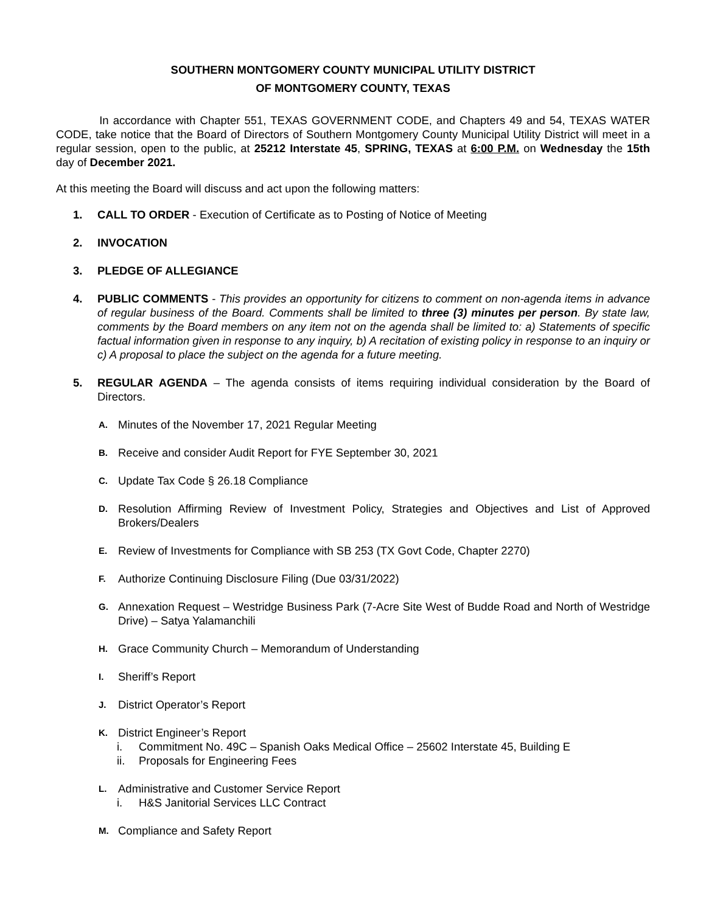SOUTHERN MONTGOMERY COUNTY MUNICIPAL UTILITY DISTRICT
OF MONTGOMERY COUNTY, TEXAS
In accordance with Chapter 551, TEXAS GOVERNMENT CODE, and Chapters 49 and 54, TEXAS WATER CODE, take notice that the Board of Directors of Southern Montgomery County Municipal Utility District will meet in a regular session, open to the public, at 25212 Interstate 45, SPRING, TEXAS at 6:00 P.M. on Wednesday the 15th day of December 2021.
At this meeting the Board will discuss and act upon the following matters:
1. CALL TO ORDER - Execution of Certificate as to Posting of Notice of Meeting
2. INVOCATION
3. PLEDGE OF ALLEGIANCE
4. PUBLIC COMMENTS - This provides an opportunity for citizens to comment on non-agenda items in advance of regular business of the Board. Comments shall be limited to three (3) minutes per person. By state law, comments by the Board members on any item not on the agenda shall be limited to: a) Statements of specific factual information given in response to any inquiry, b) A recitation of existing policy in response to an inquiry or c) A proposal to place the subject on the agenda for a future meeting.
5. REGULAR AGENDA – The agenda consists of items requiring individual consideration by the Board of Directors.
A. Minutes of the November 17, 2021 Regular Meeting
B. Receive and consider Audit Report for FYE September 30, 2021
C. Update Tax Code § 26.18 Compliance
D. Resolution Affirming Review of Investment Policy, Strategies and Objectives and List of Approved Brokers/Dealers
E. Review of Investments for Compliance with SB 253 (TX Govt Code, Chapter 2270)
F. Authorize Continuing Disclosure Filing (Due 03/31/2022)
G. Annexation Request – Westridge Business Park (7-Acre Site West of Budde Road and North of Westridge Drive) – Satya Yalamanchili
H. Grace Community Church – Memorandum of Understanding
I. Sheriff’s Report
J. District Operator’s Report
K. District Engineer’s Report
i. Commitment No. 49C – Spanish Oaks Medical Office – 25602 Interstate 45, Building E
ii. Proposals for Engineering Fees
L. Administrative and Customer Service Report
i. H&S Janitorial Services LLC Contract
M. Compliance and Safety Report